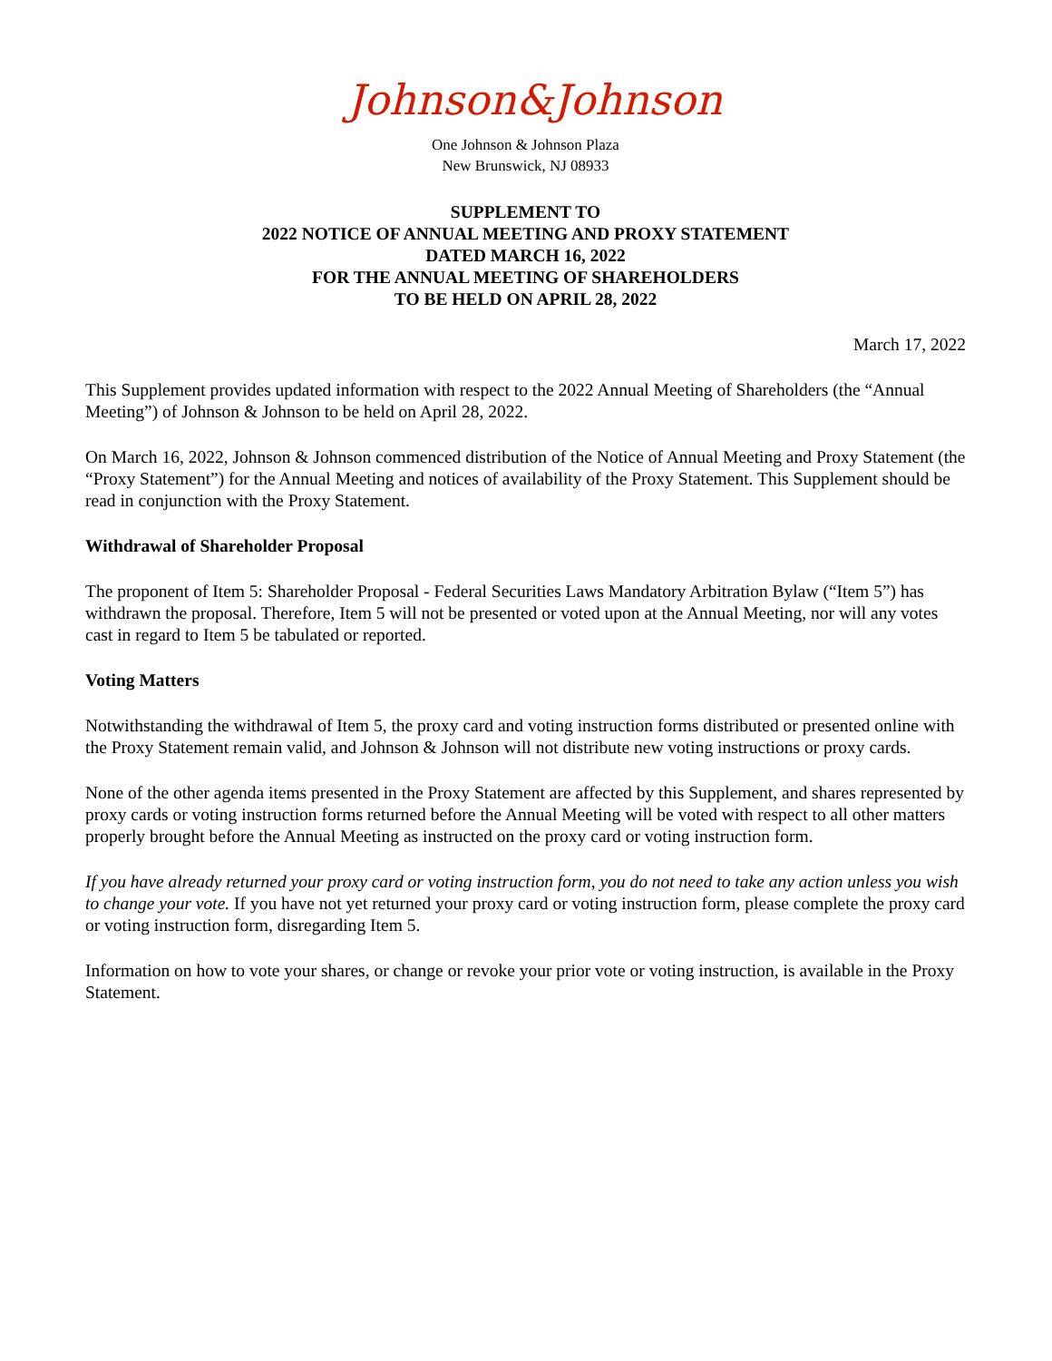Johnson&Johnson
One Johnson & Johnson Plaza
New Brunswick, NJ 08933
SUPPLEMENT TO
2022 NOTICE OF ANNUAL MEETING AND PROXY STATEMENT
DATED MARCH 16, 2022
FOR THE ANNUAL MEETING OF SHAREHOLDERS
TO BE HELD ON APRIL 28, 2022
March 17, 2022
This Supplement provides updated information with respect to the 2022 Annual Meeting of Shareholders (the “Annual Meeting”) of Johnson & Johnson to be held on April 28, 2022.
On March 16, 2022, Johnson & Johnson commenced distribution of the Notice of Annual Meeting and Proxy Statement (the “Proxy Statement”) for the Annual Meeting and notices of availability of the Proxy Statement. This Supplement should be read in conjunction with the Proxy Statement.
Withdrawal of Shareholder Proposal
The proponent of Item 5: Shareholder Proposal - Federal Securities Laws Mandatory Arbitration Bylaw (“Item 5”) has withdrawn the proposal. Therefore, Item 5 will not be presented or voted upon at the Annual Meeting, nor will any votes cast in regard to Item 5 be tabulated or reported.
Voting Matters
Notwithstanding the withdrawal of Item 5, the proxy card and voting instruction forms distributed or presented online with the Proxy Statement remain valid, and Johnson & Johnson will not distribute new voting instructions or proxy cards.
None of the other agenda items presented in the Proxy Statement are affected by this Supplement, and shares represented by proxy cards or voting instruction forms returned before the Annual Meeting will be voted with respect to all other matters properly brought before the Annual Meeting as instructed on the proxy card or voting instruction form.
If you have already returned your proxy card or voting instruction form, you do not need to take any action unless you wish to change your vote. If you have not yet returned your proxy card or voting instruction form, please complete the proxy card or voting instruction form, disregarding Item 5.
Information on how to vote your shares, or change or revoke your prior vote or voting instruction, is available in the Proxy Statement.